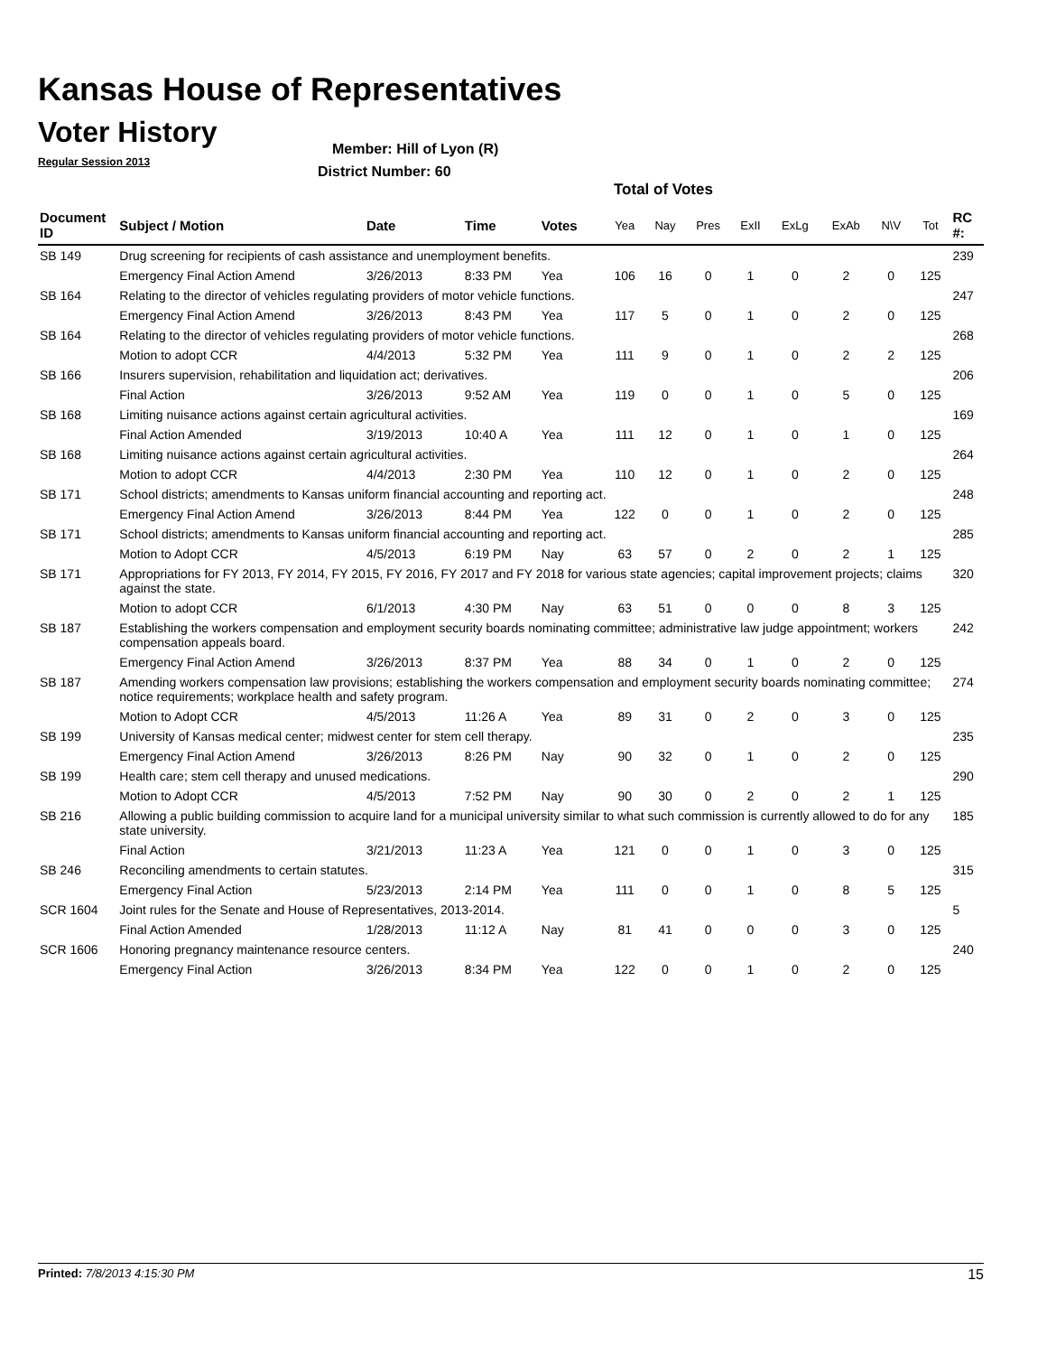Kansas House of Representatives
Voter History
Regular Session 2013
Member: Hill of Lyon (R)
District Number: 60
Total of Votes
| Document ID | Subject / Motion | Date | Time | Votes | Yea | Nay | Pres | ExII | ExLg | ExAb | N\V | Tot | RC #: |
| --- | --- | --- | --- | --- | --- | --- | --- | --- | --- | --- | --- | --- | --- |
| SB 149 | Drug screening for recipients of cash assistance and unemployment benefits. | | | | | | | | | | | | 239 |
| | Emergency Final Action Amend | 3/26/2013 | 8:33 PM | Yea | 106 | 16 | 0 | 1 | 0 | 2 | 0 | 125 | |
| SB 164 | Relating to the director of vehicles regulating providers of motor vehicle functions. | | | | | | | | | | | | 247 |
| | Emergency Final Action Amend | 3/26/2013 | 8:43 PM | Yea | 117 | 5 | 0 | 1 | 0 | 2 | 0 | 125 | |
| SB 164 | Relating to the director of vehicles regulating providers of motor vehicle functions. | | | | | | | | | | | | 268 |
| | Motion to adopt CCR | 4/4/2013 | 5:32 PM | Yea | 111 | 9 | 0 | 1 | 0 | 2 | 2 | 125 | |
| SB 166 | Insurers supervision, rehabilitation and liquidation act; derivatives. | | | | | | | | | | | | 206 |
| | Final Action | 3/26/2013 | 9:52 AM | Yea | 119 | 0 | 0 | 1 | 0 | 5 | 0 | 125 | |
| SB 168 | Limiting nuisance actions against certain agricultural activities. | | | | | | | | | | | | 169 |
| | Final Action Amended | 3/19/2013 | 10:40 A | Yea | 111 | 12 | 0 | 1 | 0 | 1 | 0 | 125 | |
| SB 168 | Limiting nuisance actions against certain agricultural activities. | | | | | | | | | | | | 264 |
| | Motion to adopt CCR | 4/4/2013 | 2:30 PM | Yea | 110 | 12 | 0 | 1 | 0 | 2 | 0 | 125 | |
| SB 171 | School districts; amendments to Kansas uniform financial accounting and reporting act. | | | | | | | | | | | | 248 |
| | Emergency Final Action Amend | 3/26/2013 | 8:44 PM | Yea | 122 | 0 | 0 | 1 | 0 | 2 | 0 | 125 | |
| SB 171 | School districts; amendments to Kansas uniform financial accounting and reporting act. | | | | | | | | | | | | 285 |
| | Motion to Adopt CCR | 4/5/2013 | 6:19 PM | Nay | 63 | 57 | 0 | 2 | 0 | 2 | 1 | 125 | |
| SB 171 | Appropriations for FY 2013, FY 2014, FY 2015, FY 2016, FY 2017 and FY 2018 for various state agencies; capital improvement projects; claims against the state. | | | | | | | | | | | | 320 |
| | Motion to adopt CCR | 6/1/2013 | 4:30 PM | Nay | 63 | 51 | 0 | 0 | 0 | 8 | 3 | 125 | |
| SB 187 | Establishing the workers compensation and employment security boards nominating committee; administrative law judge appointment; workers compensation appeals board. | | | | | | | | | | | | 242 |
| | Emergency Final Action Amend | 3/26/2013 | 8:37 PM | Yea | 88 | 34 | 0 | 1 | 0 | 2 | 0 | 125 | |
| SB 187 | Amending workers compensation law provisions; establishing the workers compensation and employment security boards nominating committee; notice requirements; workplace health and safety program. | | | | | | | | | | | | 274 |
| | Motion to Adopt CCR | 4/5/2013 | 11:26 A | Yea | 89 | 31 | 0 | 2 | 0 | 3 | 0 | 125 | |
| SB 199 | University of Kansas medical center; midwest center for stem cell therapy. | | | | | | | | | | | | 235 |
| | Emergency Final Action Amend | 3/26/2013 | 8:26 PM | Nay | 90 | 32 | 0 | 1 | 0 | 2 | 0 | 125 | |
| SB 199 | Health care; stem cell therapy and unused medications. | | | | | | | | | | | | 290 |
| | Motion to Adopt CCR | 4/5/2013 | 7:52 PM | Nay | 90 | 30 | 0 | 2 | 0 | 2 | 1 | 125 | |
| SB 216 | Allowing a public building commission to acquire land for a municipal university similar to what such commission is currently allowed to do for any state university. | | | | | | | | | | | | 185 |
| | Final Action | 3/21/2013 | 11:23 A | Yea | 121 | 0 | 0 | 1 | 0 | 3 | 0 | 125 | |
| SB 246 | Reconciling amendments to certain statutes. | | | | | | | | | | | | 315 |
| | Emergency Final Action | 5/23/2013 | 2:14 PM | Yea | 111 | 0 | 0 | 1 | 0 | 8 | 5 | 125 | |
| SCR 1604 | Joint rules for the Senate and House of Representatives, 2013-2014. | | | | | | | | | | | | 5 |
| | Final Action Amended | 1/28/2013 | 11:12 A | Nay | 81 | 41 | 0 | 0 | 0 | 3 | 0 | 125 | |
| SCR 1606 | Honoring pregnancy maintenance resource centers. | | | | | | | | | | | | 240 |
| | Emergency Final Action | 3/26/2013 | 8:34 PM | Yea | 122 | 0 | 0 | 1 | 0 | 2 | 0 | 125 | |
Printed: 7/8/2013 4:15:30 PM 15